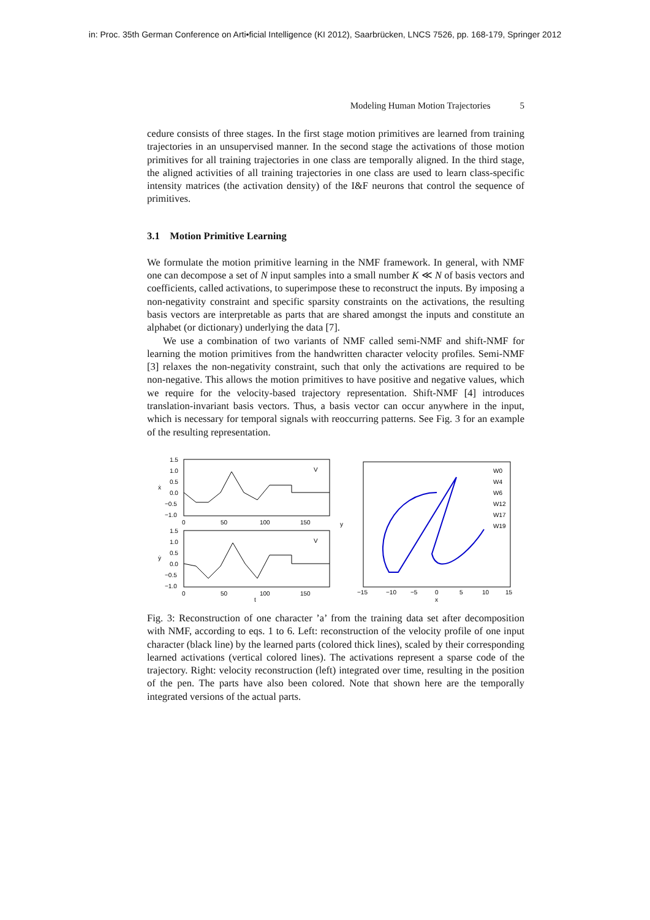in: Proc. 35th German Conference on Arti•ficial Intelligence (KI 2012), Saarbrücken, LNCS 7526, pp. 168-179, Springer 2012
Modeling Human Motion Trajectories 5
cedure consists of three stages. In the first stage motion primitives are learned from training trajectories in an unsupervised manner. In the second stage the activations of those motion primitives for all training trajectories in one class are temporally aligned. In the third stage, the aligned activities of all training trajectories in one class are used to learn class-specific intensity matrices (the activation density) of the I&F neurons that control the sequence of primitives.
3.1 Motion Primitive Learning
We formulate the motion primitive learning in the NMF framework. In general, with NMF one can decompose a set of N input samples into a small number K ≪ N of basis vectors and coefficients, called activations, to superimpose these to reconstruct the inputs. By imposing a non-negativity constraint and specific sparsity constraints on the activations, the resulting basis vectors are interpretable as parts that are shared amongst the inputs and constitute an alphabet (or dictionary) underlying the data [7].
We use a combination of two variants of NMF called semi-NMF and shift-NMF for learning the motion primitives from the handwritten character velocity profiles. Semi-NMF [3] relaxes the non-negativity constraint, such that only the activations are required to be non-negative. This allows the motion primitives to have positive and negative values, which we require for the velocity-based trajectory representation. Shift-NMF [4] introduces translation-invariant basis vectors. Thus, a basis vector can occur anywhere in the input, which is necessary for temporal signals with reoccurring patterns. See Fig. 3 for an example of the resulting representation.
1.5
1.0
0.5
0.0
−0.5
−1.0
0
50
100
150
1.5
1.0
0.5
0.0
−0.5
−1.0
0
50
100
150
t
ẋ
ẏ
V
V
W0
W4
W6
W12
W17
W19
−15
−10
−5
0
5
10
15
x
y
Fig. 3: Reconstruction of one character ’a’ from the training data set after decomposition with NMF, according to eqs. 1 to 6. Left: reconstruction of the velocity profile of one input character (black line) by the learned parts (colored thick lines), scaled by their corresponding learned activations (vertical colored lines). The activations represent a sparse code of the trajectory. Right: velocity reconstruction (left) integrated over time, resulting in the position of the pen. The parts have also been colored. Note that shown here are the temporally integrated versions of the actual parts.